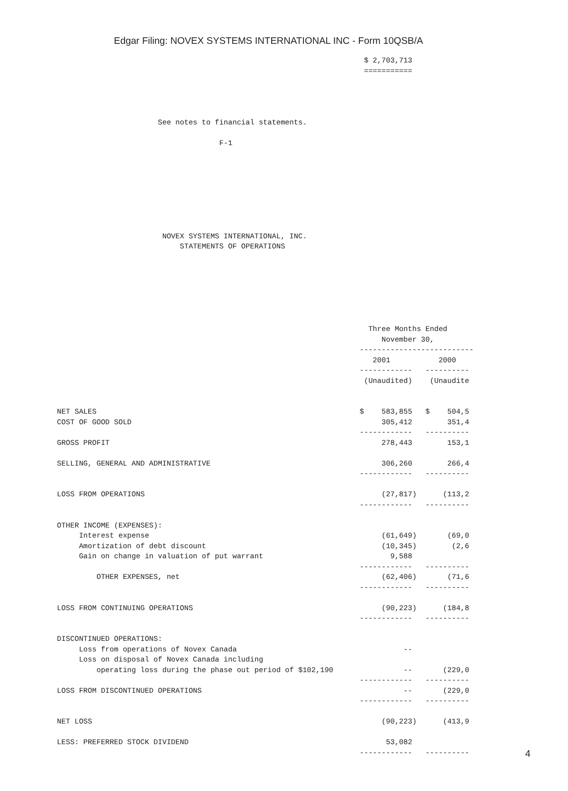Edgar Filing: NOVEX SYSTEMS INTERNATIONAL INC - Form 10QSB/A
                                                                                   $ 2,703,713
                                                                                   ===========




                                    See notes to financial statements.

                                                  F-1








                                     NOVEX SYSTEMS INTERNATIONAL, INC.
                                         STATEMENTS OF OPERATIONS







                                                                                    Three Months Ended
                                                                                       November 30,
                                                                                  --------------------------
                                                                                     2001           2000
                                                                                  ------------   ----------
                                                                                   (Unaudited)    (Unaudite


             NET SALES                                                            $    583,855   $    504,5
             COST OF GOOD SOLD                                                         305,412        351,4
                                                                                  ------------   ----------
             GROSS PROFIT                                                              278,443        153,1

             SELLING, GENERAL AND ADMINISTRATIVE                                       306,260        266,4
                                                                                  ------------   ----------

             LOSS FROM OPERATIONS                                                      (27,817)      (113,2
                                                                                  ------------   ----------

             OTHER INCOME (EXPENSES):
                  Interest expense                                                     (61,649)       (69,0
                  Amortization of debt discount                                        (10,345)        (2,6
                  Gain on change in valuation of put warrant                             9,588
                                                                                  ------------   ----------
                      OTHER EXPENSES, net                                              (62,406)       (71,6
                                                                                  ------------   ----------

             LOSS FROM CONTINUING OPERATIONS                                           (90,223)      (184,8
                                                                                  ------------   ----------

             DISCONTINUED OPERATIONS:
                  Loss from operations of Novex Canada                                      --
                  Loss on disposal of Novex Canada including
                      operating loss during the phase out period of $102,190                --       (229,0
                                                                                  ------------   ----------
             LOSS FROM DISCONTINUED OPERATIONS                                              --       (229,0
                                                                                  ------------   ----------

             NET LOSS                                                                  (90,223)      (413,9

             LESS: PREFERRED STOCK DIVIDEND                                             53,082
                                                                                  ------------   ----------
4